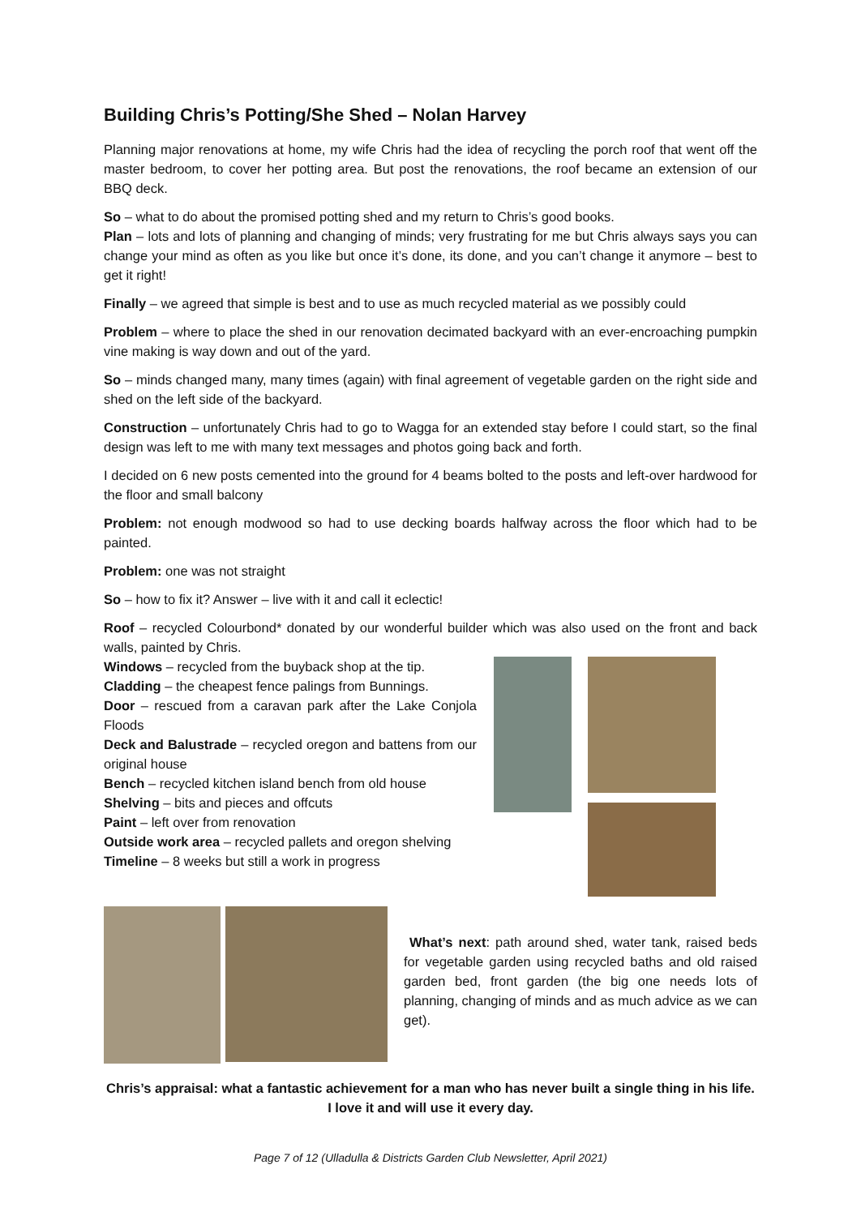Building Chris’s Potting/She Shed – Nolan Harvey
Planning major renovations at home, my wife Chris had the idea of recycling the porch roof that went off the master bedroom, to cover her potting area. But post the renovations, the roof became an extension of our BBQ deck.
So – what to do about the promised potting shed and my return to Chris’s good books.
Plan – lots and lots of planning and changing of minds; very frustrating for me but Chris always says you can change your mind as often as you like but once it’s done, its done, and you can’t change it anymore – best to get it right!
Finally – we agreed that simple is best and to use as much recycled material as we possibly could
Problem – where to place the shed in our renovation decimated backyard with an ever-encroaching pumpkin vine making is way down and out of the yard.
So – minds changed many, many times (again) with final agreement of vegetable garden on the right side and shed on the left side of the backyard.
Construction – unfortunately Chris had to go to Wagga for an extended stay before I could start, so the final design was left to me with many text messages and photos going back and forth.
I decided on 6 new posts cemented into the ground for 4 beams bolted to the posts and left-over hardwood for the floor and small balcony
Problem: not enough modwood so had to use decking boards halfway across the floor which had to be painted.
Problem: one was not straight
So – how to fix it? Answer – live with it and call it eclectic!
Roof – recycled Colourbond* donated by our wonderful builder which was also used on the front and back walls, painted by Chris.
Windows – recycled from the buyback shop at the tip.
Cladding – the cheapest fence palings from Bunnings.
Door – rescued from a caravan park after the Lake Conjola Floods
Deck and Balustrade – recycled oregon and battens from our original house
Bench – recycled kitchen island bench from old house
Shelving – bits and pieces and offcuts
Paint – left over from renovation
Outside work area – recycled pallets and oregon shelving
Timeline – 8 weeks but still a work in progress
What’s next: path around shed, water tank, raised beds for vegetable garden using recycled baths and old raised garden bed, front garden (the big one needs lots of planning, changing of minds and as much advice as we can get).
Chris’s appraisal: what a fantastic achievement for a man who has never built a single thing in his life. I love it and will use it every day.
Page 7 of 12 (Ulladulla & Districts Garden Club Newsletter, April 2021)